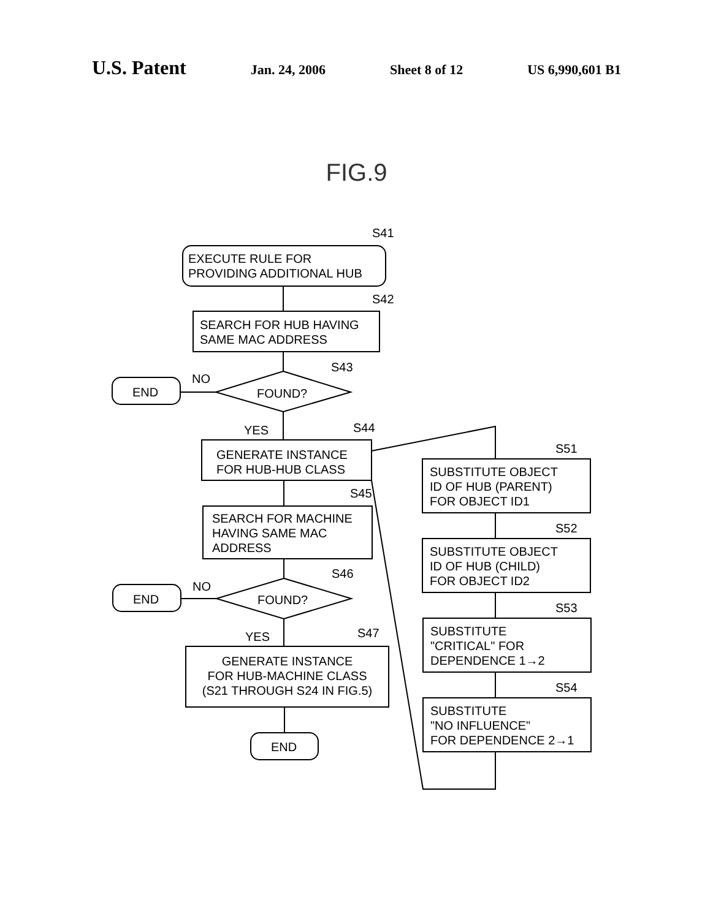U.S. Patent Jan. 24, 2006 Sheet 8 of 12 US 6,990,601 B1
FIG.9
S41
EXECUTE RULE FOR
PROVIDING ADDITIONAL HUB
S42
SEARCH FOR HUB HAVING
SAME MAC ADDRESS
S43
NO
END FOUND?
YES S44
GENERATE INSTANCE
FOR HUB-HUB CLASS
S45
SEARCH FOR MACHINE
HAVING SAME MAC
ADDRESS
S46
NO
END FOUND?
YES S47
GENERATE INSTANCE
FOR HUB-MACHINE CLASS
(S21 THROUGH S24 IN FIG.5)
END
S51
SUBSTITUTE OBJECT
ID OF HUB (PARENT)
FOR OBJECT ID1
S52
SUBSTITUTE OBJECT
ID OF HUB (CHILD)
FOR OBJECT ID2
S53
SUBSTITUTE
"CRITICAL" FOR
DEPENDENCE 1→2
S54
SUBSTITUTE
"NO INFLUENCE"
FOR DEPENDENCE 2→1